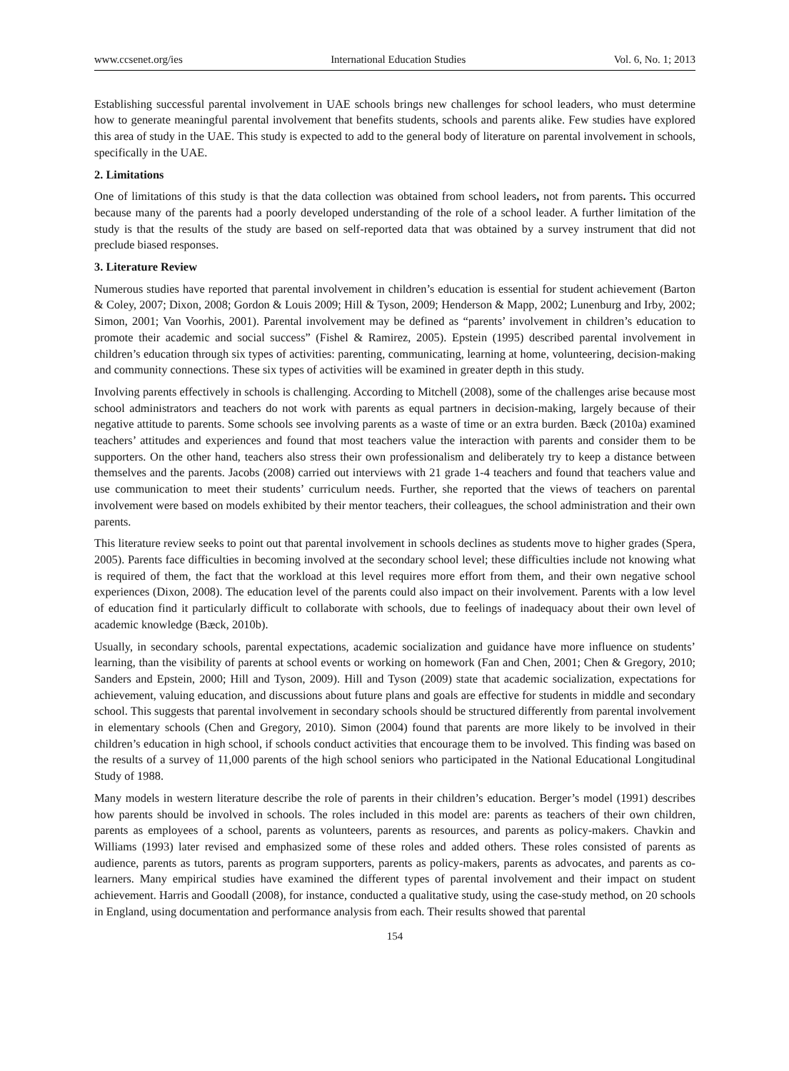www.ccsenet.org/ies International Education Studies Vol. 6, No. 1; 2013
Establishing successful parental involvement in UAE schools brings new challenges for school leaders, who must determine how to generate meaningful parental involvement that benefits students, schools and parents alike. Few studies have explored this area of study in the UAE. This study is expected to add to the general body of literature on parental involvement in schools, specifically in the UAE.
2. Limitations
One of limitations of this study is that the data collection was obtained from school leaders, not from parents. This occurred because many of the parents had a poorly developed understanding of the role of a school leader. A further limitation of the study is that the results of the study are based on self-reported data that was obtained by a survey instrument that did not preclude biased responses.
3. Literature Review
Numerous studies have reported that parental involvement in children’s education is essential for student achievement (Barton & Coley, 2007; Dixon, 2008; Gordon & Louis 2009; Hill & Tyson, 2009; Henderson & Mapp, 2002; Lunenburg and Irby, 2002; Simon, 2001; Van Voorhis, 2001). Parental involvement may be defined as “parents’ involvement in children’s education to promote their academic and social success” (Fishel & Ramirez, 2005). Epstein (1995) described parental involvement in children’s education through six types of activities: parenting, communicating, learning at home, volunteering, decision-making and community connections. These six types of activities will be examined in greater depth in this study.
Involving parents effectively in schools is challenging. According to Mitchell (2008), some of the challenges arise because most school administrators and teachers do not work with parents as equal partners in decision-making, largely because of their negative attitude to parents. Some schools see involving parents as a waste of time or an extra burden. Bæck (2010a) examined teachers’ attitudes and experiences and found that most teachers value the interaction with parents and consider them to be supporters. On the other hand, teachers also stress their own professionalism and deliberately try to keep a distance between themselves and the parents. Jacobs (2008) carried out interviews with 21 grade 1-4 teachers and found that teachers value and use communication to meet their students’ curriculum needs. Further, she reported that the views of teachers on parental involvement were based on models exhibited by their mentor teachers, their colleagues, the school administration and their own parents.
This literature review seeks to point out that parental involvement in schools declines as students move to higher grades (Spera, 2005). Parents face difficulties in becoming involved at the secondary school level; these difficulties include not knowing what is required of them, the fact that the workload at this level requires more effort from them, and their own negative school experiences (Dixon, 2008). The education level of the parents could also impact on their involvement. Parents with a low level of education find it particularly difficult to collaborate with schools, due to feelings of inadequacy about their own level of academic knowledge (Bæck, 2010b).
Usually, in secondary schools, parental expectations, academic socialization and guidance have more influence on students’ learning, than the visibility of parents at school events or working on homework (Fan and Chen, 2001; Chen & Gregory, 2010; Sanders and Epstein, 2000; Hill and Tyson, 2009). Hill and Tyson (2009) state that academic socialization, expectations for achievement, valuing education, and discussions about future plans and goals are effective for students in middle and secondary school. This suggests that parental involvement in secondary schools should be structured differently from parental involvement in elementary schools (Chen and Gregory, 2010). Simon (2004) found that parents are more likely to be involved in their children’s education in high school, if schools conduct activities that encourage them to be involved. This finding was based on the results of a survey of 11,000 parents of the high school seniors who participated in the National Educational Longitudinal Study of 1988.
Many models in western literature describe the role of parents in their children’s education. Berger’s model (1991) describes how parents should be involved in schools. The roles included in this model are: parents as teachers of their own children, parents as employees of a school, parents as volunteers, parents as resources, and parents as policy-makers. Chavkin and Williams (1993) later revised and emphasized some of these roles and added others. These roles consisted of parents as audience, parents as tutors, parents as program supporters, parents as policy-makers, parents as advocates, and parents as co-learners. Many empirical studies have examined the different types of parental involvement and their impact on student achievement. Harris and Goodall (2008), for instance, conducted a qualitative study, using the case-study method, on 20 schools in England, using documentation and performance analysis from each. Their results showed that parental
154